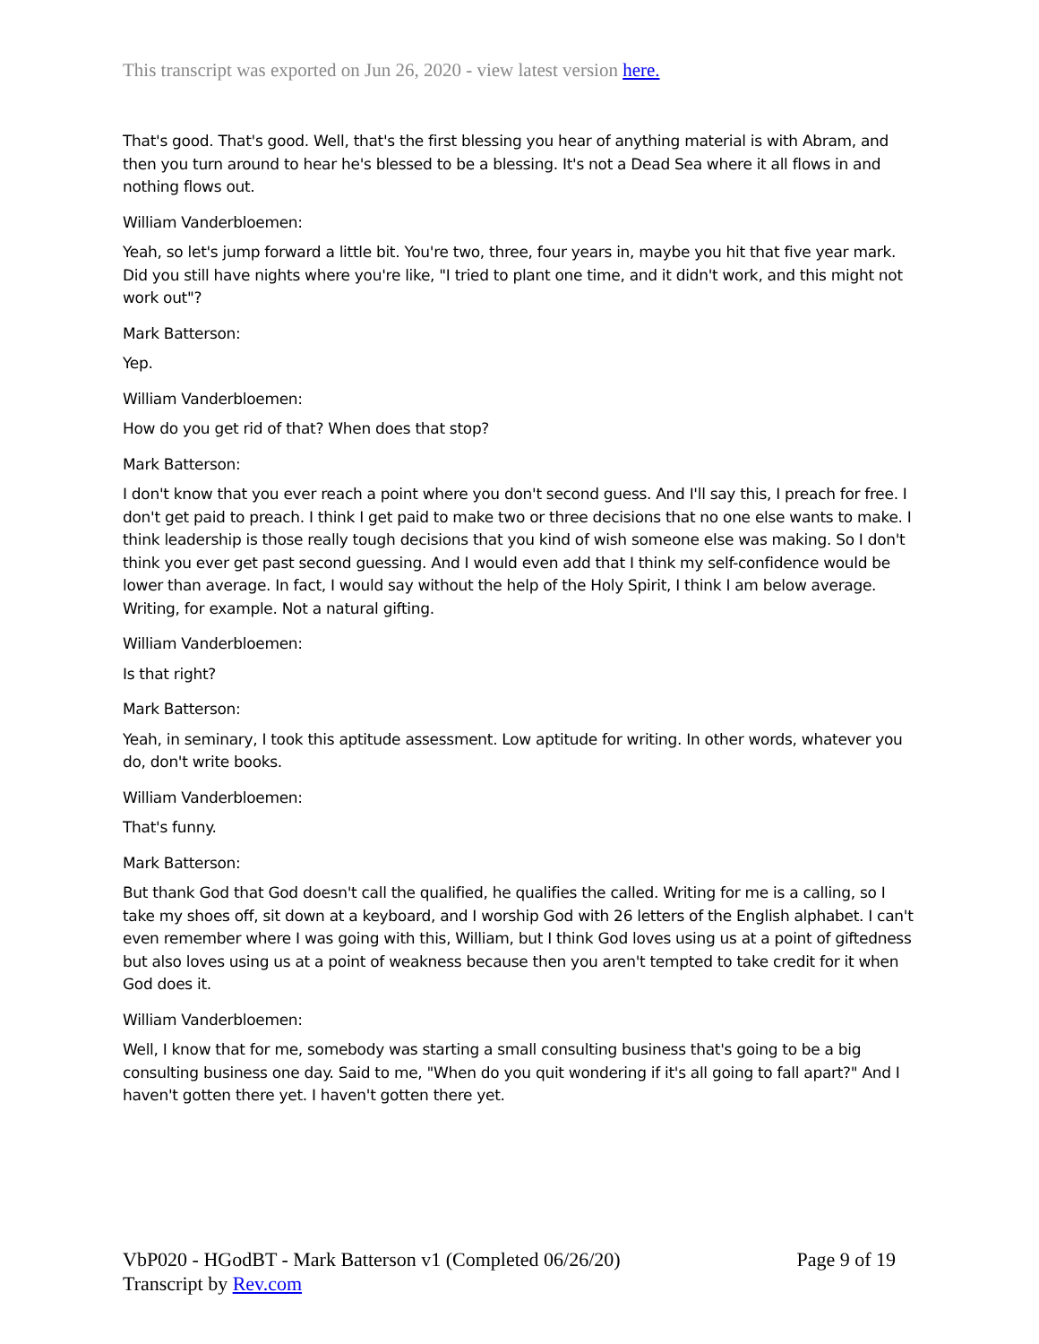This transcript was exported on Jun 26, 2020 - view latest version here.
That's good. That's good. Well, that's the first blessing you hear of anything material is with Abram, and then you turn around to hear he's blessed to be a blessing. It's not a Dead Sea where it all flows in and nothing flows out.
William Vanderbloemen:
Yeah, so let's jump forward a little bit. You're two, three, four years in, maybe you hit that five year mark. Did you still have nights where you're like, "I tried to plant one time, and it didn't work, and this might not work out"?
Mark Batterson:
Yep.
William Vanderbloemen:
How do you get rid of that? When does that stop?
Mark Batterson:
I don't know that you ever reach a point where you don't second guess. And I'll say this, I preach for free. I don't get paid to preach. I think I get paid to make two or three decisions that no one else wants to make. I think leadership is those really tough decisions that you kind of wish someone else was making. So I don't think you ever get past second guessing. And I would even add that I think my self-confidence would be lower than average. In fact, I would say without the help of the Holy Spirit, I think I am below average. Writing, for example. Not a natural gifting.
William Vanderbloemen:
Is that right?
Mark Batterson:
Yeah, in seminary, I took this aptitude assessment. Low aptitude for writing. In other words, whatever you do, don't write books.
William Vanderbloemen:
That's funny.
Mark Batterson:
But thank God that God doesn't call the qualified, he qualifies the called. Writing for me is a calling, so I take my shoes off, sit down at a keyboard, and I worship God with 26 letters of the English alphabet. I can't even remember where I was going with this, William, but I think God loves using us at a point of giftedness but also loves using us at a point of weakness because then you aren't tempted to take credit for it when God does it.
William Vanderbloemen:
Well, I know that for me, somebody was starting a small consulting business that's going to be a big consulting business one day. Said to me, "When do you quit wondering if it's all going to fall apart?" And I haven't gotten there yet. I haven't gotten there yet.
VbP020 - HGodBT - Mark Batterson v1 (Completed 06/26/20)
Transcript by Rev.com
Page 9 of 19